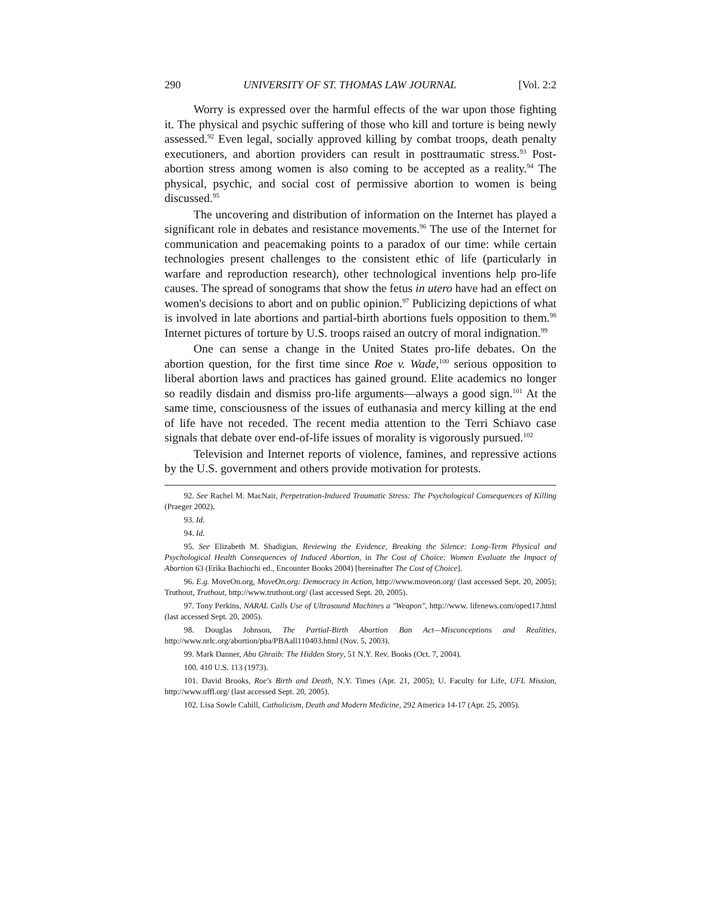290 UNIVERSITY OF ST. THOMAS LAW JOURNAL [Vol. 2:2
Worry is expressed over the harmful effects of the war upon those fighting it. The physical and psychic suffering of those who kill and torture is being newly assessed.<sup>92</sup> Even legal, socially approved killing by combat troops, death penalty executioners, and abortion providers can result in posttraumatic stress.<sup>93</sup> Post-abortion stress among women is also coming to be accepted as a reality.<sup>94</sup> The physical, psychic, and social cost of permissive abortion to women is being discussed.<sup>95</sup>
The uncovering and distribution of information on the Internet has played a significant role in debates and resistance movements.<sup>96</sup> The use of the Internet for communication and peacemaking points to a paradox of our time: while certain technologies present challenges to the consistent ethic of life (particularly in warfare and reproduction research), other technological inventions help pro-life causes. The spread of sonograms that show the fetus in utero have had an effect on women's decisions to abort and on public opinion.<sup>97</sup> Publicizing depictions of what is involved in late abortions and partial-birth abortions fuels opposition to them.<sup>98</sup> Internet pictures of torture by U.S. troops raised an outcry of moral indignation.<sup>99</sup>
One can sense a change in the United States pro-life debates. On the abortion question, for the first time since Roe v. Wade,<sup>100</sup> serious opposition to liberal abortion laws and practices has gained ground. Elite academics no longer so readily disdain and dismiss pro-life arguments—always a good sign.<sup>101</sup> At the same time, consciousness of the issues of euthanasia and mercy killing at the end of life have not receded. The recent media attention to the Terri Schiavo case signals that debate over end-of-life issues of morality is vigorously pursued.<sup>102</sup>
Television and Internet reports of violence, famines, and repressive actions by the U.S. government and others provide motivation for protests.
92. See Rachel M. MacNair, Perpetration-Induced Traumatic Stress: The Psychological Consequences of Killing (Praeger 2002).
93. Id.
94. Id.
95. See Elizabeth M. Shadigian, Reviewing the Evidence, Breaking the Silence: Long-Term Physical and Psychological Health Consequences of Induced Abortion, in The Cost of Choice: Women Evaluate the Impact of Abortion 63 (Erika Bachiochi ed., Encounter Books 2004) [hereinafter The Cost of Choice].
96. E.g. MoveOn.org, MoveOn.org: Democracy in Action, http://www.moveon.org/ (last accessed Sept. 20, 2005); Truthout, Truthout, http://www.truthout.org/ (last accessed Sept. 20, 2005).
97. Tony Perkins, NARAL Calls Use of Ultrasound Machines a "Weapon", http://www. lifenews.com/oped17.html (last accessed Sept. 20, 2005).
98. Douglas Johnson, The Partial-Birth Abortion Ban Act—Misconceptions and Realities, http://www.nrlc.org/abortion/pba/PBAall110403.html (Nov. 5, 2003).
99. Mark Danner, Abu Ghraib: The Hidden Story, 51 N.Y. Rev. Books (Oct. 7, 2004).
100. 410 U.S. 113 (1973).
101. David Brooks, Roe's Birth and Death, N.Y. Times (Apr. 21, 2005); U. Faculty for Life, UFL Mission, http://www.uffl.org/ (last accessed Sept. 20, 2005).
102. Lisa Sowle Cahill, Catholicism, Death and Modern Medicine, 292 America 14-17 (Apr. 25, 2005).